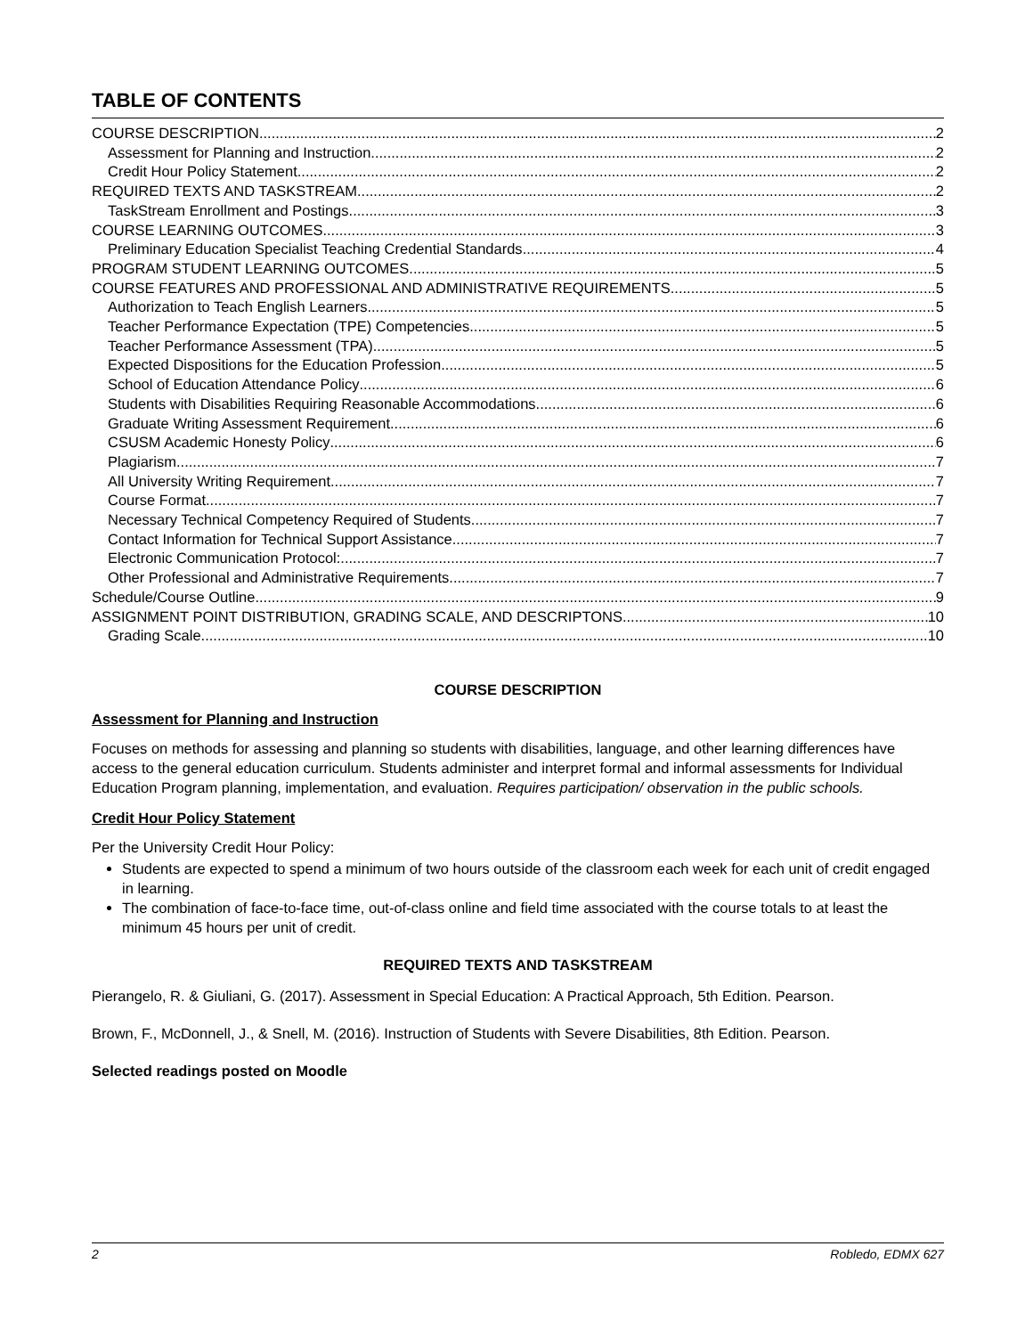TABLE OF CONTENTS
COURSE DESCRIPTION 2
Assessment for Planning and Instruction 2
Credit Hour Policy Statement 2
REQUIRED TEXTS AND TASKSTREAM 2
TaskStream Enrollment and Postings 3
COURSE LEARNING OUTCOMES 3
Preliminary Education Specialist Teaching Credential Standards 4
PROGRAM STUDENT LEARNING OUTCOMES 5
COURSE FEATURES AND PROFESSIONAL AND ADMINISTRATIVE REQUIREMENTS 5
Authorization to Teach English Learners 5
Teacher Performance Expectation (TPE) Competencies 5
Teacher Performance Assessment (TPA) 5
Expected Dispositions for the Education Profession 5
School of Education Attendance Policy 6
Students with Disabilities Requiring Reasonable Accommodations 6
Graduate Writing Assessment Requirement 6
CSUSM Academic Honesty Policy 6
Plagiarism 7
All University Writing Requirement 7
Course Format 7
Necessary Technical Competency Required of Students 7
Contact Information for Technical Support Assistance 7
Electronic Communication Protocol: 7
Other Professional and Administrative Requirements 7
Schedule/Course Outline 9
ASSIGNMENT POINT DISTRIBUTION, GRADING SCALE, AND DESCRIPTONS 10
Grading Scale 10
COURSE DESCRIPTION
Assessment for Planning and Instruction
Focuses on methods for assessing and planning so students with disabilities, language, and other learning differences have access to the general education curriculum. Students administer and interpret formal and informal assessments for Individual Education Program planning, implementation, and evaluation. Requires participation/ observation in the public schools.
Credit Hour Policy Statement
Per the University Credit Hour Policy:
Students are expected to spend a minimum of two hours outside of the classroom each week for each unit of credit engaged in learning.
The combination of face-to-face time, out-of-class online and field time associated with the course totals to at least the minimum 45 hours per unit of credit.
REQUIRED TEXTS AND TASKSTREAM
Pierangelo, R. & Giuliani, G. (2017). Assessment in Special Education: A Practical Approach, 5th Edition. Pearson.
Brown, F., McDonnell, J., & Snell, M. (2016). Instruction of Students with Severe Disabilities, 8th Edition. Pearson.
Selected readings posted on Moodle
2 Robledo, EDMX 627